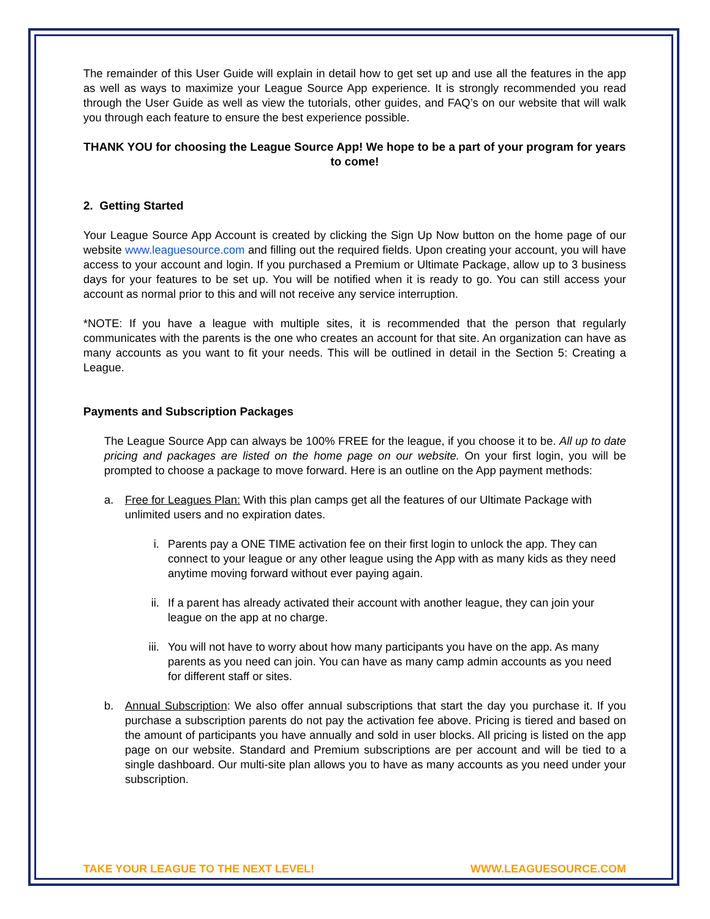The remainder of this User Guide will explain in detail how to get set up and use all the features in the app as well as ways to maximize your League Source App experience. It is strongly recommended you read through the User Guide as well as view the tutorials, other guides, and FAQ’s on our website that will walk you through each feature to ensure the best experience possible.
THANK YOU for choosing the League Source App! We hope to be a part of your program for years to come!
2. Getting Started
Your League Source App Account is created by clicking the Sign Up Now button on the home page of our website www.leaguesource.com and filling out the required fields. Upon creating your account, you will have access to your account and login. If you purchased a Premium or Ultimate Package, allow up to 3 business days for your features to be set up. You will be notified when it is ready to go. You can still access your account as normal prior to this and will not receive any service interruption.
*NOTE: If you have a league with multiple sites, it is recommended that the person that regularly communicates with the parents is the one who creates an account for that site. An organization can have as many accounts as you want to fit your needs. This will be outlined in detail in the Section 5: Creating a League.
Payments and Subscription Packages
The League Source App can always be 100% FREE for the league, if you choose it to be. All up to date pricing and packages are listed on the home page on our website. On your first login, you will be prompted to choose a package to move forward. Here is an outline on the App payment methods:
a. Free for Leagues Plan: With this plan camps get all the features of our Ultimate Package with unlimited users and no expiration dates.
i. Parents pay a ONE TIME activation fee on their first login to unlock the app. They can connect to your league or any other league using the App with as many kids as they need anytime moving forward without ever paying again.
ii. If a parent has already activated their account with another league, they can join your league on the app at no charge.
iii. You will not have to worry about how many participants you have on the app. As many parents as you need can join. You can have as many camp admin accounts as you need for different staff or sites.
b. Annual Subscription: We also offer annual subscriptions that start the day you purchase it. If you purchase a subscription parents do not pay the activation fee above. Pricing is tiered and based on the amount of participants you have annually and sold in user blocks. All pricing is listed on the app page on our website. Standard and Premium subscriptions are per account and will be tied to a single dashboard. Our multi-site plan allows you to have as many accounts as you need under your subscription.
TAKE YOUR LEAGUE TO THE NEXT LEVEL! WWW.LEAGUESOURCE.COM